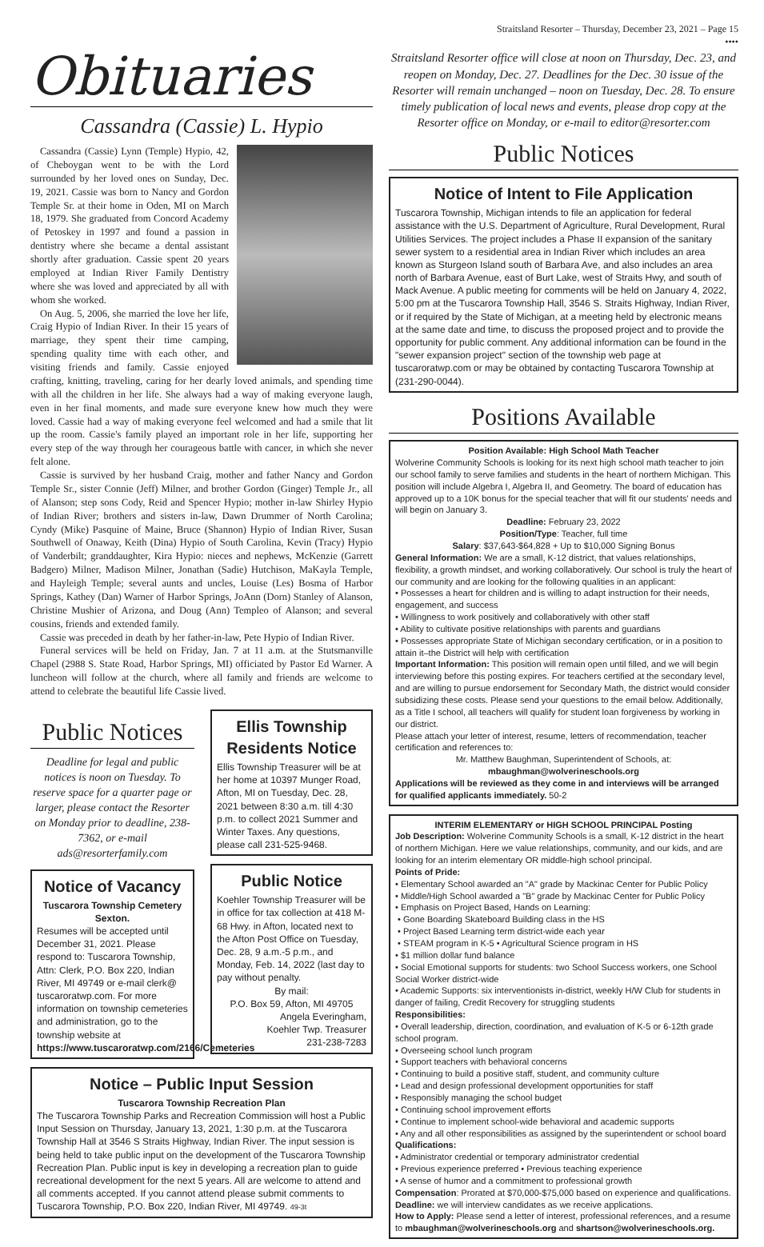Straitsland Resorter – Thursday, December 23, 2021 – Page 15
••••
Obituaries
Cassandra (Cassie) L. Hypio
Cassandra (Cassie) Lynn (Temple) Hypio, 42, of Cheboygan went to be with the Lord surrounded by her loved ones on Sunday, Dec. 19, 2021. Cassie was born to Nancy and Gordon Temple Sr. at their home in Oden, MI on March 18, 1979. She graduated from Concord Academy of Petoskey in 1997 and found a passion in dentistry where she became a dental assistant shortly after graduation. Cassie spent 20 years employed at Indian River Family Dentistry where she was loved and appreciated by all with whom she worked.
On Aug. 5, 2006, she married the love her life, Craig Hypio of Indian River. In their 15 years of marriage, they spent their time camping, spending quality time with each other, and visiting friends and family. Cassie enjoyed crafting, knitting, traveling, caring for her dearly loved animals, and spending time with all the children in her life. She always had a way of making everyone laugh, even in her final moments, and made sure everyone knew how much they were loved. Cassie had a way of making everyone feel welcomed and had a smile that lit up the room. Cassie's family played an important role in her life, supporting her every step of the way through her courageous battle with cancer, in which she never felt alone.
Cassie is survived by her husband Craig, mother and father Nancy and Gordon Temple Sr., sister Connie (Jeff) Milner, and brother Gordon (Ginger) Temple Jr., all of Alanson; step sons Cody, Reid and Spencer Hypio; mother in-law Shirley Hypio of Indian River; brothers and sisters in-law, Dawn Drummer of North Carolina; Cyndy (Mike) Pasquine of Maine, Bruce (Shannon) Hypio of Indian River, Susan Southwell of Onaway, Keith (Dina) Hypio of South Carolina, Kevin (Tracy) Hypio of Vanderbilt; granddaughter, Kira Hypio: nieces and nephews, McKenzie (Garrett Badgero) Milner, Madison Milner, Jonathan (Sadie) Hutchison, MaKayla Temple, and Hayleigh Temple; several aunts and uncles, Louise (Les) Bosma of Harbor Springs, Kathey (Dan) Warner of Harbor Springs, JoAnn (Dorn) Stanley of Alanson, Christine Mushier of Arizona, and Doug (Ann) Templeo of Alanson; and several cousins, friends and extended family.
Cassie was preceded in death by her father-in-law, Pete Hypio of Indian River.
Funeral services will be held on Friday, Jan. 7 at 11 a.m. at the Stutsmanville Chapel (2988 S. State Road, Harbor Springs, MI) officiated by Pastor Ed Warner. A luncheon will follow at the church, where all family and friends are welcome to attend to celebrate the beautiful life Cassie lived.
Public Notices
Deadline for legal and public notices is noon on Tuesday. To reserve space for a quarter page or larger, please contact the Resorter on Monday prior to deadline, 238-7362, or e-mail ads@resorterfamily.com
Notice of Vacancy
Tuscarora Township Cemetery Sexton.
Resumes will be accepted until December 31, 2021. Please respond to: Tuscarora Township, Attn: Clerk, P.O. Box 220, Indian River, MI 49749 or e-mail clerk@ tuscaroratwp.com. For more information on township cemeteries and administration, go to the township website at https://www.tuscaroratwp.com/2166/Cemeteries
Ellis Township Residents Notice
Ellis Township Treasurer will be at her home at 10397 Munger Road, Afton, MI on Tuesday, Dec. 28, 2021 between 8:30 a.m. till 4:30 p.m. to collect 2021 Summer and Winter Taxes. Any questions, please call 231-525-9468.
Public Notice
Koehler Township Treasurer will be in office for tax collection at 418 M-68 Hwy. in Afton, located next to the Afton Post Office on Tuesday, Dec. 28, 9 a.m.-5 p.m., and Monday, Feb. 14, 2022 (last day to pay without penalty.
By mail:
P.O. Box 59, Afton, MI 49705
Angela Everingham,
Koehler Twp. Treasurer
231-238-7283
Notice – Public Input Session
Tuscarora Township Recreation Plan
The Tuscarora Township Parks and Recreation Commission will host a Public Input Session on Thursday, January 13, 2021, 1:30 p.m. at the Tuscarora Township Hall at 3546 S Straits Highway, Indian River. The input session is being held to take public input on the development of the Tuscarora Township Recreation Plan. Public input is key in developing a recreation plan to guide recreational development for the next 5 years. All are welcome to attend and all comments accepted. If you cannot attend please submit comments to Tuscarora Township, P.O. Box 220, Indian River, MI 49749. 49-3t
Straitsland Resorter office will close at noon on Thursday, Dec. 23, and reopen on Monday, Dec. 27. Deadlines for the Dec. 30 issue of the Resorter will remain unchanged – noon on Tuesday, Dec. 28. To ensure timely publication of local news and events, please drop copy at the Resorter office on Monday, or e-mail to editor@resorter.com
Public Notices
Notice of Intent to File Application
Tuscarora Township, Michigan intends to file an application for federal assistance with the U.S. Department of Agriculture, Rural Development, Rural Utilities Services. The project includes a Phase II expansion of the sanitary sewer system to a residential area in Indian River which includes an area known as Sturgeon Island south of Barbara Ave, and also includes an area north of Barbara Avenue, east of Burt Lake, west of Straits Hwy, and south of Mack Avenue. A public meeting for comments will be held on January 4, 2022, 5:00 pm at the Tuscarora Township Hall, 3546 S. Straits Highway, Indian River, or if required by the State of Michigan, at a meeting held by electronic means at the same date and time, to discuss the proposed project and to provide the opportunity for public comment. Any additional information can be found in the "sewer expansion project" section of the township web page at tuscaroratwp.com or may be obtained by contacting Tuscarora Township at (231-290-0044).
Positions Available
Position Available: High School Math Teacher
Wolverine Community Schools is looking for its next high school math teacher to join our school family to serve families and students in the heart of northern Michigan. This position will include Algebra I, Algebra II, and Geometry. The board of education has approved up to a 10K bonus for the special teacher that will fit our students' needs and will begin on January 3.
Deadline: February 23, 2022
Position/Type: Teacher, full time
Salary: $37,643-$64,828 + Up to $10,000 Signing Bonus
General Information: We are a small, K-12 district, that values relationships, flexibility, a growth mindset, and working collaboratively. Our school is truly the heart of our community and are looking for the following qualities in an applicant:
• Possesses a heart for children and is willing to adapt instruction for their needs, engagement, and success
• Willingness to work positively and collaboratively with other staff
• Ability to cultivate positive relationships with parents and guardians
• Possesses appropriate State of Michigan secondary certification, or in a position to attain it–the District will help with certification
Important Information: This position will remain open until filled, and we will begin interviewing before this posting expires. For teachers certified at the secondary level, and are willing to pursue endorsement for Secondary Math, the district would consider subsidizing these costs. Please send your questions to the email below. Additionally, as a Title I school, all teachers will qualify for student loan forgiveness by working in our district.
Please attach your letter of interest, resume, letters of recommendation, teacher certification and references to:
Mr. Matthew Baughman, Superintendent of Schools, at:
mbaughman@wolverineschools.org
Applications will be reviewed as they come in and interviews will be arranged for qualified applicants immediately. 50-2
INTERIM ELEMENTARY or HIGH SCHOOL PRINCIPAL Posting
Job Description: Wolverine Community Schools is a small, K-12 district in the heart of northern Michigan. Here we value relationships, community, and our kids, and are looking for an interim elementary OR middle-high school principal.
Points of Pride:
• Elementary School awarded an "A" grade by Mackinac Center for Public Policy
• Middle/High School awarded a "B" grade by Mackinac Center for Public Policy
• Emphasis on Project Based, Hands on Learning:
• Gone Boarding Skateboard Building class in the HS
• Project Based Learning term district-wide each year
• STEAM program in K-5 • Agricultural Science program in HS
• $1 million dollar fund balance
• Social Emotional supports for students: two School Success workers, one School Social Worker district-wide
• Academic Supports: six interventionists in-district, weekly H/W Club for students in danger of failing, Credit Recovery for struggling students
Responsibilities:
• Overall leadership, direction, coordination, and evaluation of K-5 or 6-12th grade school program.
• Overseeing school lunch program
• Support teachers with behavioral concerns
• Continuing to build a positive staff, student, and community culture
• Lead and design professional development opportunities for staff
• Responsibly managing the school budget
• Continuing school improvement efforts
• Continue to implement school-wide behavioral and academic supports
• Any and all other responsibilities as assigned by the superintendent or school board
Qualifications:
• Administrator credential or temporary administrator credential
• Previous experience preferred • Previous teaching experience
• A sense of humor and a commitment to professional growth
Compensation: Prorated at $70,000-$75,000 based on experience and qualifications.
Deadline: we will interview candidates as we receive applications.
How to Apply: Please send a letter of interest, professional references, and a resume to mbaughman@wolverineschools.org and shartson@wolverineschools.org.